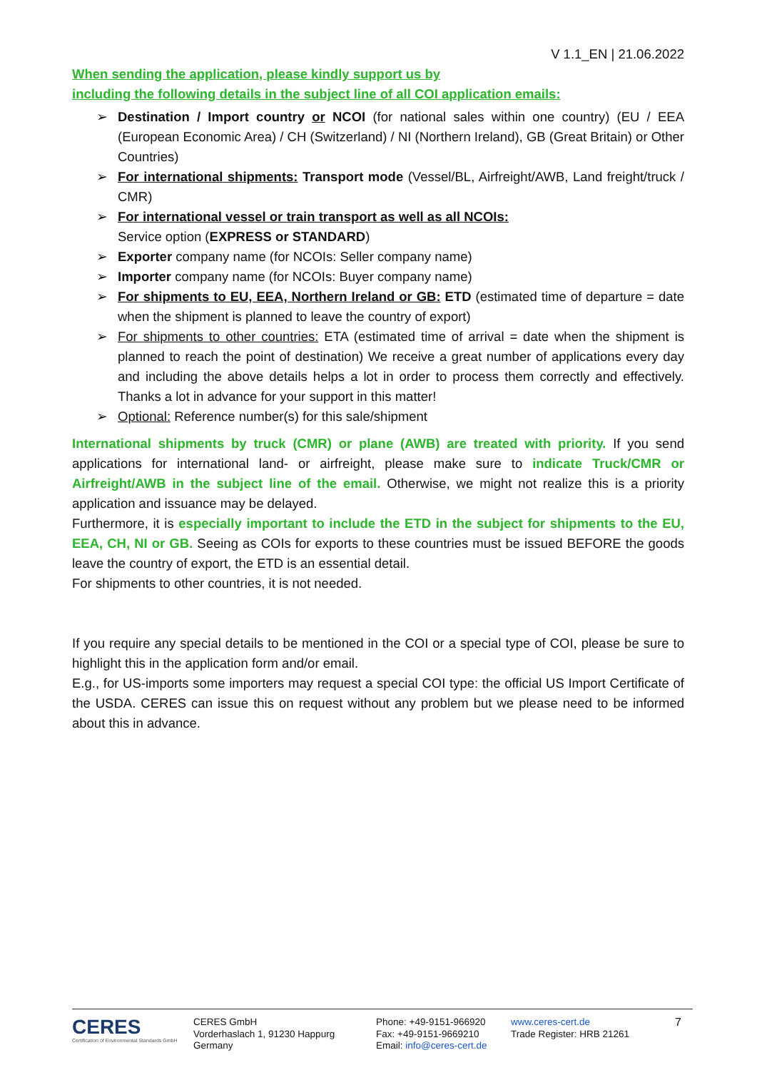V 1.1_EN | 21.06.2022
When sending the application, please kindly support us by
including the following details in the subject line of all COI application emails:
➢ Destination / Import country or NCOI (for national sales within one country) (EU / EEA (European Economic Area) / CH (Switzerland) / NI (Northern Ireland), GB (Great Britain) or Other Countries)
➢ For international shipments: Transport mode (Vessel/BL, Airfreight/AWB, Land freight/truck / CMR)
➢ For international vessel or train transport as well as all NCOIs:
Service option (EXPRESS or STANDARD)
➢ Exporter company name (for NCOIs: Seller company name)
➢ Importer company name (for NCOIs: Buyer company name)
➢ For shipments to EU, EEA, Northern Ireland or GB: ETD (estimated time of departure = date when the shipment is planned to leave the country of export)
➢ For shipments to other countries: ETA (estimated time of arrival = date when the shipment is planned to reach the point of destination) We receive a great number of applications every day and including the above details helps a lot in order to process them correctly and effectively. Thanks a lot in advance for your support in this matter!
➢ Optional: Reference number(s) for this sale/shipment
International shipments by truck (CMR) or plane (AWB) are treated with priority. If you send applications for international land- or airfreight, please make sure to indicate Truck/CMR or Airfreight/AWB in the subject line of the email. Otherwise, we might not realize this is a priority application and issuance may be delayed.
Furthermore, it is especially important to include the ETD in the subject for shipments to the EU, EEA, CH, NI or GB. Seeing as COIs for exports to these countries must be issued BEFORE the goods leave the country of export, the ETD is an essential detail.
For shipments to other countries, it is not needed.
If you require any special details to be mentioned in the COI or a special type of COI, please be sure to highlight this in the application form and/or email.
E.g., for US-imports some importers may request a special COI type: the official US Import Certificate of the USDA. CERES can issue this on request without any problem but we please need to be informed about this in advance.
CERES
Certification of Environmental Standards GmbH
CERES GmbH
Vorderhaslach 1, 91230 Happurg
Germany
Phone: +49-9151-966920
Fax: +49-9151-9669210
Email: info@ceres-cert.de
www.ceres-cert.de
Trade Register: HRB 21261
7